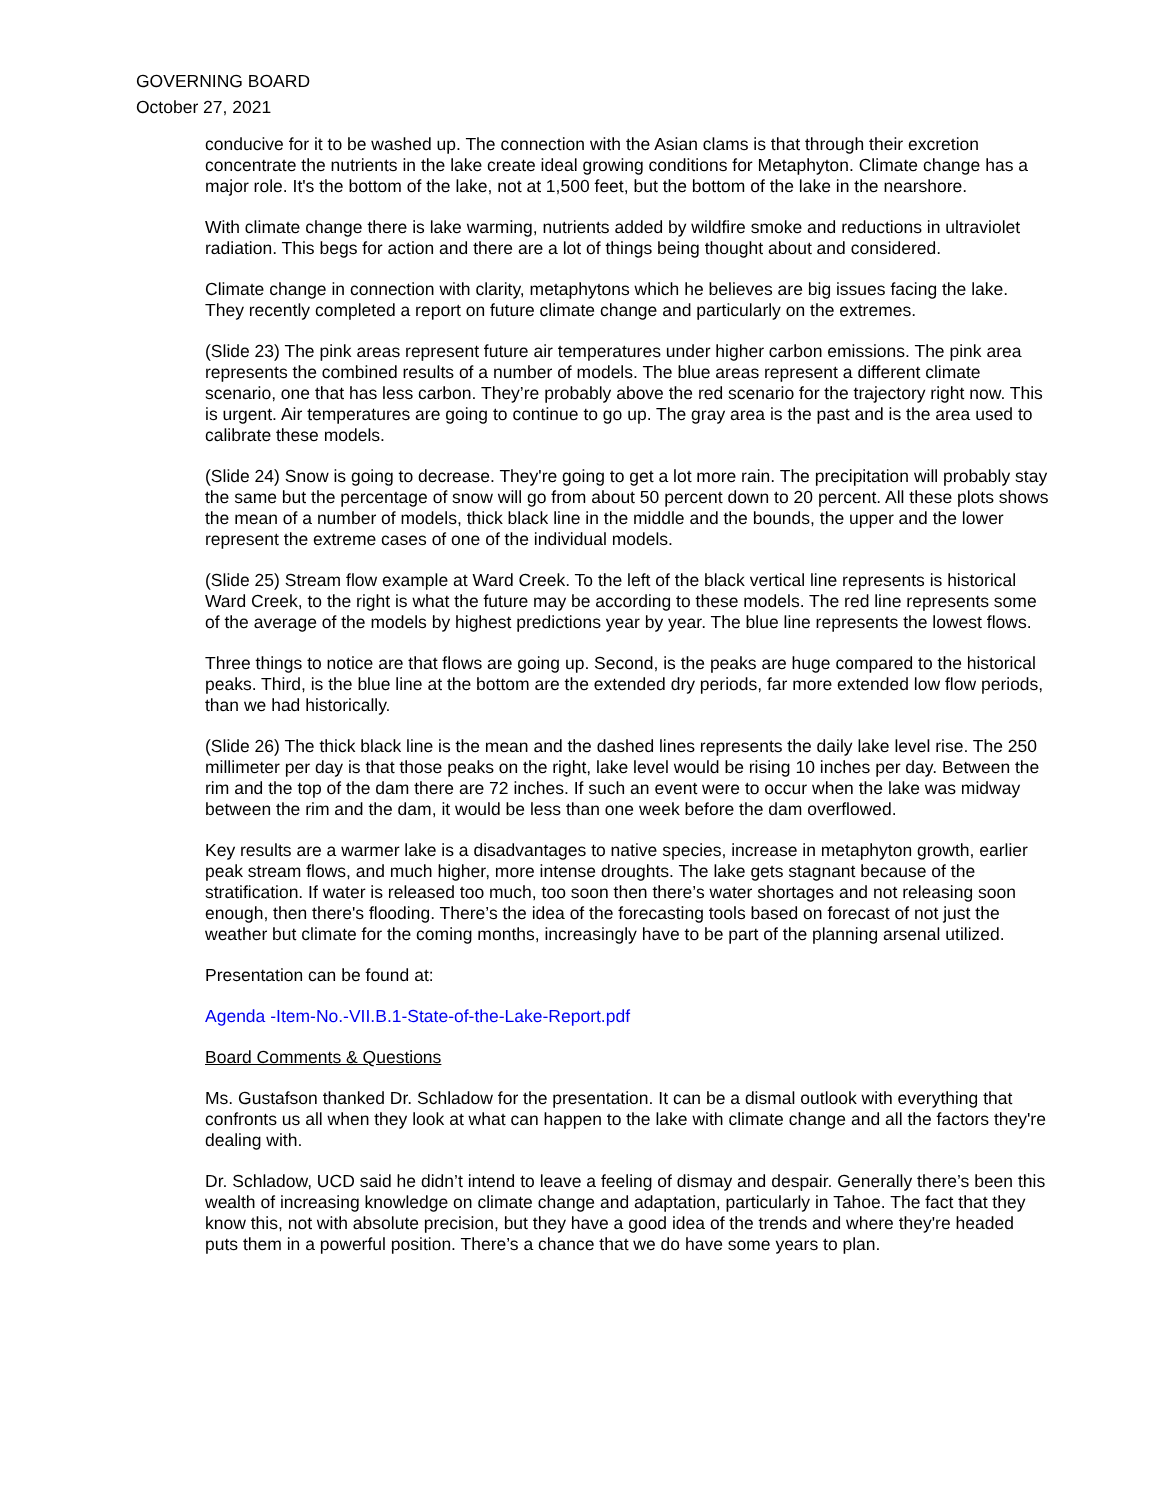GOVERNING BOARD
October 27, 2021
conducive for it to be washed up. The connection with the Asian clams is that through their excretion concentrate the nutrients in the lake create ideal growing conditions for Metaphyton. Climate change has a major role. It's the bottom of the lake, not at 1,500 feet, but the bottom of the lake in the nearshore.
With climate change there is lake warming, nutrients added by wildfire smoke and reductions in ultraviolet radiation. This begs for action and there are a lot of things being thought about and considered.
Climate change in connection with clarity, metaphytons which he believes are big issues facing the lake. They recently completed a report on future climate change and particularly on the extremes.
(Slide 23) The pink areas represent future air temperatures under higher carbon emissions. The pink area represents the combined results of a number of models. The blue areas represent a different climate scenario, one that has less carbon. They’re probably above the red scenario for the trajectory right now. This is urgent. Air temperatures are going to continue to go up. The gray area is the past and is the area used to calibrate these models.
(Slide 24) Snow is going to decrease. They're going to get a lot more rain. The precipitation will probably stay the same but the percentage of snow will go from about 50 percent down to 20 percent. All these plots shows the mean of a number of models, thick black line in the middle and the bounds, the upper and the lower represent the extreme cases of one of the individual models.
(Slide 25) Stream flow example at Ward Creek. To the left of the black vertical line represents is historical Ward Creek, to the right is what the future may be according to these models. The red line represents some of the average of the models by highest predictions year by year. The blue line represents the lowest flows.
Three things to notice are that flows are going up. Second, is the peaks are huge compared to the historical peaks. Third, is the blue line at the bottom are the extended dry periods, far more extended low flow periods, than we had historically.
(Slide 26) The thick black line is the mean and the dashed lines represents the daily lake level rise. The 250 millimeter per day is that those peaks on the right, lake level would be rising 10 inches per day. Between the rim and the top of the dam there are 72 inches. If such an event were to occur when the lake was midway between the rim and the dam, it would be less than one week before the dam overflowed.
Key results are a warmer lake is a disadvantages to native species, increase in metaphyton growth, earlier peak stream flows, and much higher, more intense droughts. The lake gets stagnant because of the stratification. If water is released too much, too soon then there’s water shortages and not releasing soon enough, then there's flooding. There’s the idea of the forecasting tools based on forecast of not just the weather but climate for the coming months, increasingly have to be part of the planning arsenal utilized.
Presentation can be found at:
Agenda -Item-No.-VII.B.1-State-of-the-Lake-Report.pdf
Board Comments & Questions
Ms. Gustafson thanked Dr. Schladow for the presentation. It can be a dismal outlook with everything that confronts us all when they look at what can happen to the lake with climate change and all the factors they're dealing with.
Dr. Schladow, UCD said he didn’t intend to leave a feeling of dismay and despair. Generally there’s been this wealth of increasing knowledge on climate change and adaptation, particularly in Tahoe. The fact that they know this, not with absolute precision, but they have a good idea of the trends and where they're headed puts them in a powerful position. There’s a chance that we do have some years to plan.